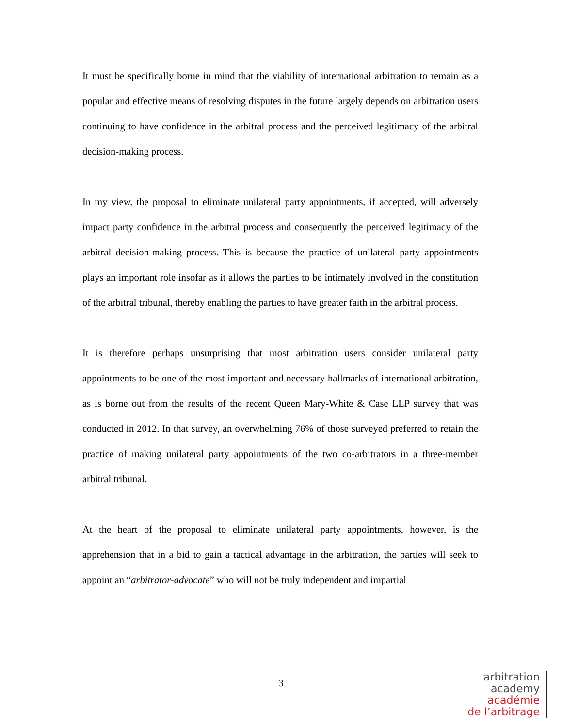It must be specifically borne in mind that the viability of international arbitration to remain as a popular and effective means of resolving disputes in the future largely depends on arbitration users continuing to have confidence in the arbitral process and the perceived legitimacy of the arbitral decision-making process.
In my view, the proposal to eliminate unilateral party appointments, if accepted, will adversely impact party confidence in the arbitral process and consequently the perceived legitimacy of the arbitral decision-making process. This is because the practice of unilateral party appointments plays an important role insofar as it allows the parties to be intimately involved in the constitution of the arbitral tribunal, thereby enabling the parties to have greater faith in the arbitral process.
It is therefore perhaps unsurprising that most arbitration users consider unilateral party appointments to be one of the most important and necessary hallmarks of international arbitration, as is borne out from the results of the recent Queen Mary-White & Case LLP survey that was conducted in 2012. In that survey, an overwhelming 76% of those surveyed preferred to retain the practice of making unilateral party appointments of the two co-arbitrators in a three-member arbitral tribunal.
At the heart of the proposal to eliminate unilateral party appointments, however, is the apprehension that in a bid to gain a tactical advantage in the arbitration, the parties will seek to appoint an “arbitrator-advocate” who will not be truly independent and impartial
3
arbitration
academy
académie
de l’arbitrage